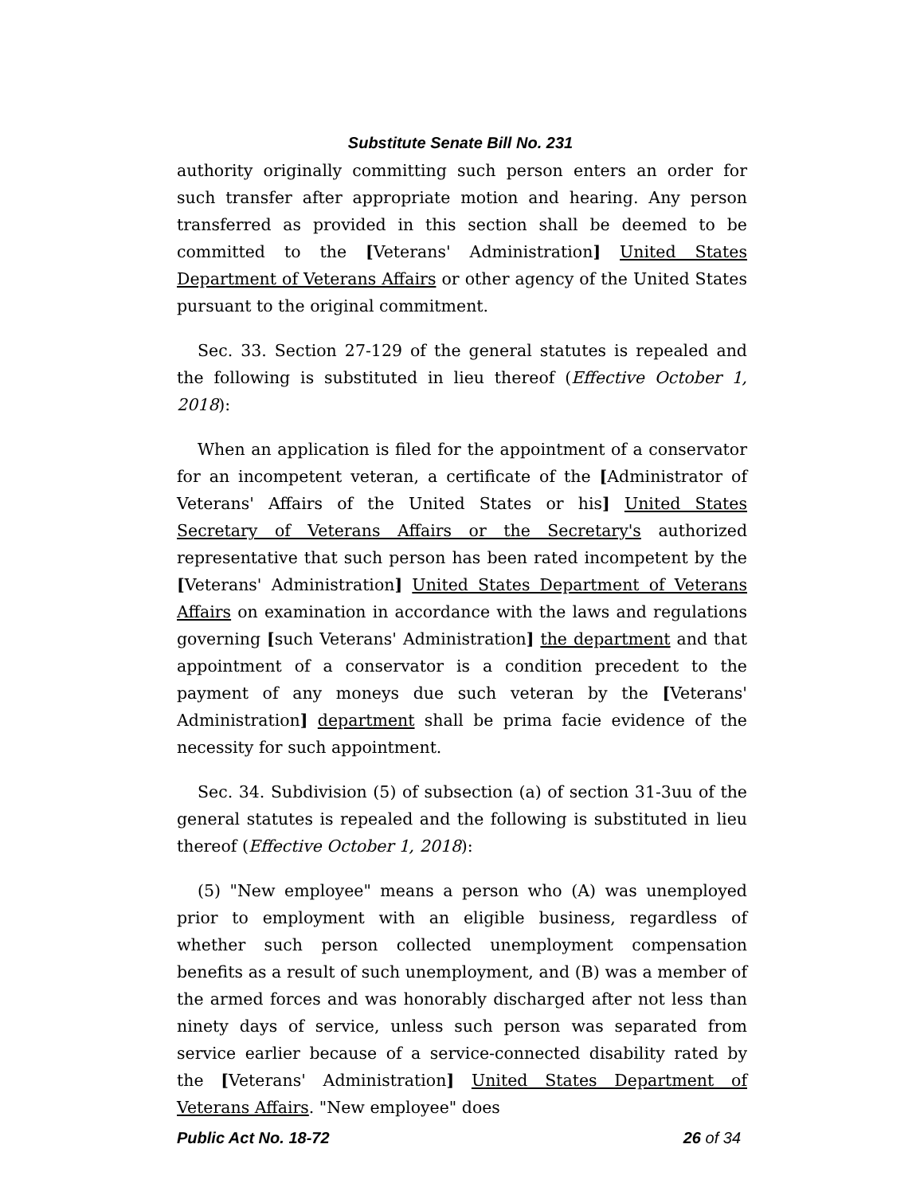Substitute Senate Bill No. 231
authority originally committing such person enters an order for such transfer after appropriate motion and hearing. Any person transferred as provided in this section shall be deemed to be committed to the [Veterans' Administration] United States Department of Veterans Affairs or other agency of the United States pursuant to the original commitment.
Sec. 33. Section 27-129 of the general statutes is repealed and the following is substituted in lieu thereof (Effective October 1, 2018):
When an application is filed for the appointment of a conservator for an incompetent veteran, a certificate of the [Administrator of Veterans' Affairs of the United States or his] United States Secretary of Veterans Affairs or the Secretary's authorized representative that such person has been rated incompetent by the [Veterans' Administration] United States Department of Veterans Affairs on examination in accordance with the laws and regulations governing [such Veterans' Administration] the department and that appointment of a conservator is a condition precedent to the payment of any moneys due such veteran by the [Veterans' Administration] department shall be prima facie evidence of the necessity for such appointment.
Sec. 34. Subdivision (5) of subsection (a) of section 31-3uu of the general statutes is repealed and the following is substituted in lieu thereof (Effective October 1, 2018):
(5) "New employee" means a person who (A) was unemployed prior to employment with an eligible business, regardless of whether such person collected unemployment compensation benefits as a result of such unemployment, and (B) was a member of the armed forces and was honorably discharged after not less than ninety days of service, unless such person was separated from service earlier because of a service-connected disability rated by the [Veterans' Administration] United States Department of Veterans Affairs. "New employee" does
Public Act No. 18-72 26 of 34